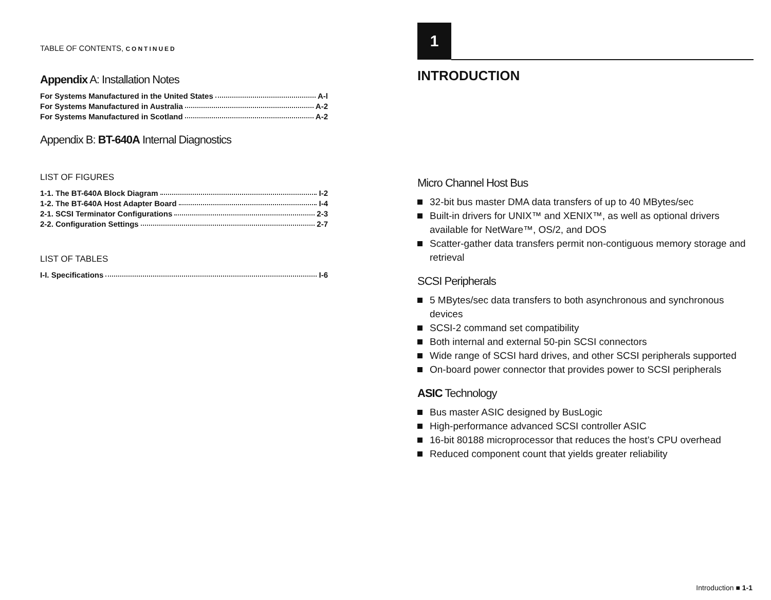TABLE OF CONTENTS, CONTINUED
Appendix A: Installation Notes
For Systems Manufactured in the United States A-l
For Systems Manufactured in Australia A-2
For Systems Manufactured in Scotland A-2
Appendix B: BT-640A Internal Diagnostics
LIST OF FIGURES
1-1. The BT-640A Block Diagram I-2
1-2. The BT-640A Host Adapter Board I-4
2-1. SCSI Terminator Configurations 2-3
2-2. Configuration Settings 2-7
LIST OF TABLES
I-I. Specifications I-6
1
INTRODUCTION
Micro Channel Host Bus
32-bit bus master DMA data transfers of up to 40 MBytes/sec
Built-in drivers for UNIX™ and XENIX™, as well as optional drivers available for NetWare™, OS/2, and DOS
Scatter-gather data transfers permit non-contiguous memory storage and retrieval
SCSI Peripherals
5 MBytes/sec data transfers to both asynchronous and synchronous devices
SCSI-2 command set compatibility
Both internal and external 50-pin SCSI connectors
Wide range of SCSI hard drives, and other SCSI peripherals supported
On-board power connector that provides power to SCSI peripherals
ASIC Technology
Bus master ASIC designed by BusLogic
High-performance advanced SCSI controller ASIC
16-bit 80188 microprocessor that reduces the host’s CPU overhead
Reduced component count that yields greater reliability
Introduction ■ 1-1